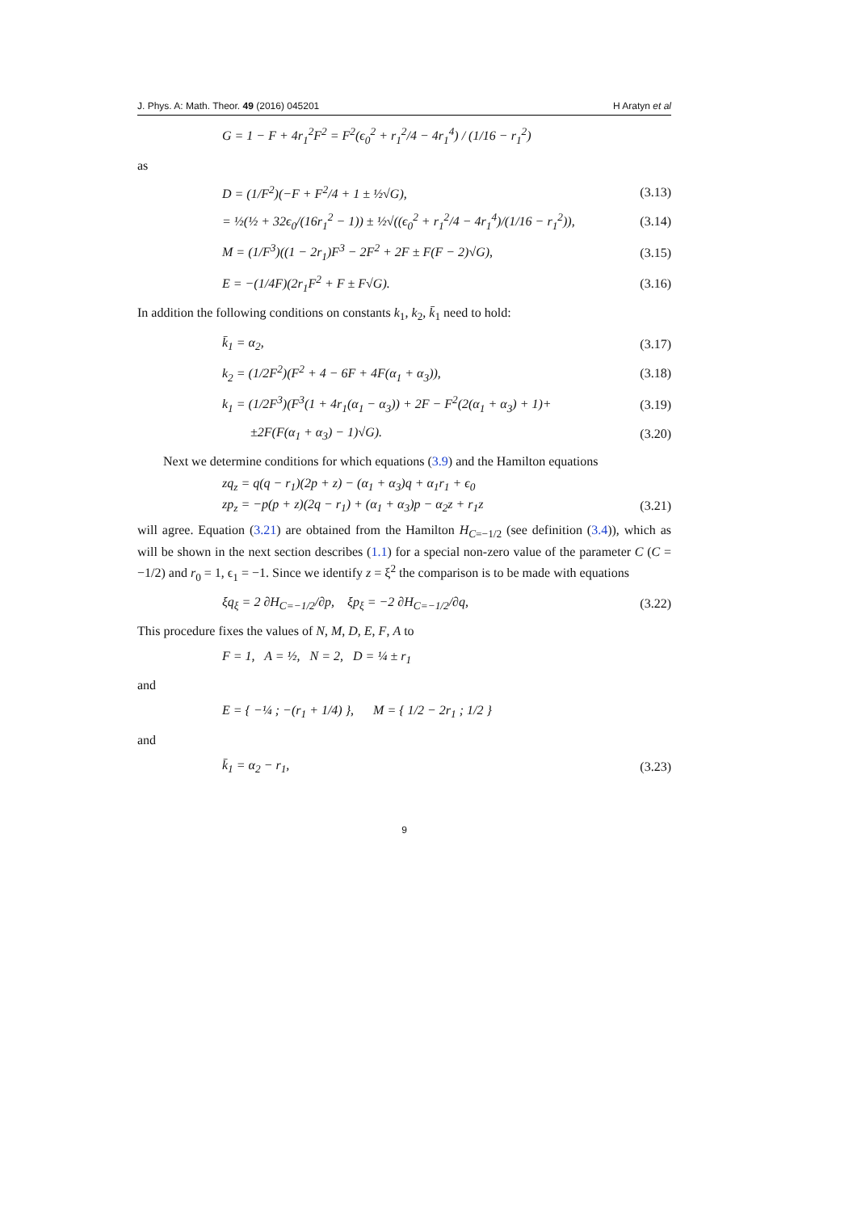J. Phys. A: Math. Theor. 49 (2016) 045201 H Aratyn et al
G = 1 − F + 4r<sub>1</sub><sup>2</sup>F<sup>2</sup> = F<sup>2</sup>(ϵ<sub>0</sub><sup>2</sup> + r<sub>1</sub><sup>2</sup>/4 − 4r<sub>1</sub><sup>4</sup>) / (1/16 − r<sub>1</sub><sup>2</sup>)
as
D = (1/F<sup>2</sup>)(−F + F<sup>2</sup>/4 + 1 ± ½√G), (3.13)
= ½(½ + 32ϵ<sub>0</sub>/(16r<sub>1</sub><sup>2</sup> − 1)) ± ½√((ϵ<sub>0</sub><sup>2</sup> + r<sub>1</sub><sup>2</sup>/4 − 4r<sub>1</sub><sup>4</sup>)/(1/16 − r<sub>1</sub><sup>2</sup>)), (3.14)
M = (1/F<sup>3</sup>)((1 − 2r<sub>1</sub>)F<sup>3</sup> − 2F<sup>2</sup> + 2F ± F(F − 2)√G), (3.15)
E = −(1/4F)(2r<sub>1</sub>F<sup>2</sup> + F ± F√G). (3.16)
In addition the following conditions on constants k<sub>1</sub>, k<sub>2</sub>, k̄<sub>1</sub> need to hold:
k̄<sub>1</sub> = α<sub>2</sub>, (3.17)
k<sub>2</sub> = (1/2F<sup>2</sup>)(F<sup>2</sup> + 4 − 6F + 4F(α<sub>1</sub> + α<sub>3</sub>)), (3.18)
k<sub>1</sub> = (1/2F<sup>3</sup>)(F<sup>3</sup>(1 + 4r<sub>1</sub>(α<sub>1</sub> − α<sub>3</sub>)) + 2F − F<sup>2</sup>(2(α<sub>1</sub> + α<sub>3</sub>) + 1)+ (3.19)
±2F(F(α<sub>1</sub> + α<sub>3</sub>) − 1)√G). (3.20)
Next we determine conditions for which equations (3.9) and the Hamilton equations
zq<sub>z</sub> = q(q − r<sub>1</sub>)(2p + z) − (α<sub>1</sub> + α<sub>3</sub>)q + α<sub>1</sub>r<sub>1</sub> + ϵ<sub>0</sub>
zp<sub>z</sub> = −p(p + z)(2q − r<sub>1</sub>) + (α<sub>1</sub> + α<sub>3</sub>)p − α<sub>2</sub>z + r<sub>1</sub>z (3.21)
will agree. Equation (3.21) are obtained from the Hamilton H<sub>C=−1/2</sub> (see definition (3.4)), which as will be shown in the next section describes (1.1) for a special non-zero value of the parameter C (C = −1/2) and r<sub>0</sub> = 1, ϵ<sub>1</sub> = −1. Since we identify z = ξ<sup>2</sup> the comparison is to be made with equations
ξq<sub>ξ</sub> = 2 ∂H<sub>C=−1/2</sub>/∂p, ξp<sub>ξ</sub> = −2 ∂H<sub>C=−1/2</sub>/∂q, (3.22)
This procedure fixes the values of N, M, D, E, F, A to
F = 1, A = ½, N = 2, D = ¼ ± r<sub>1</sub>
and
E = { −¼ ; −(r<sub>1</sub> + 1/4) }, M = { 1/2 − 2r<sub>1</sub> ; 1/2 }
and
k̄<sub>1</sub> = α<sub>2</sub> − r<sub>1</sub>, (3.23)
9